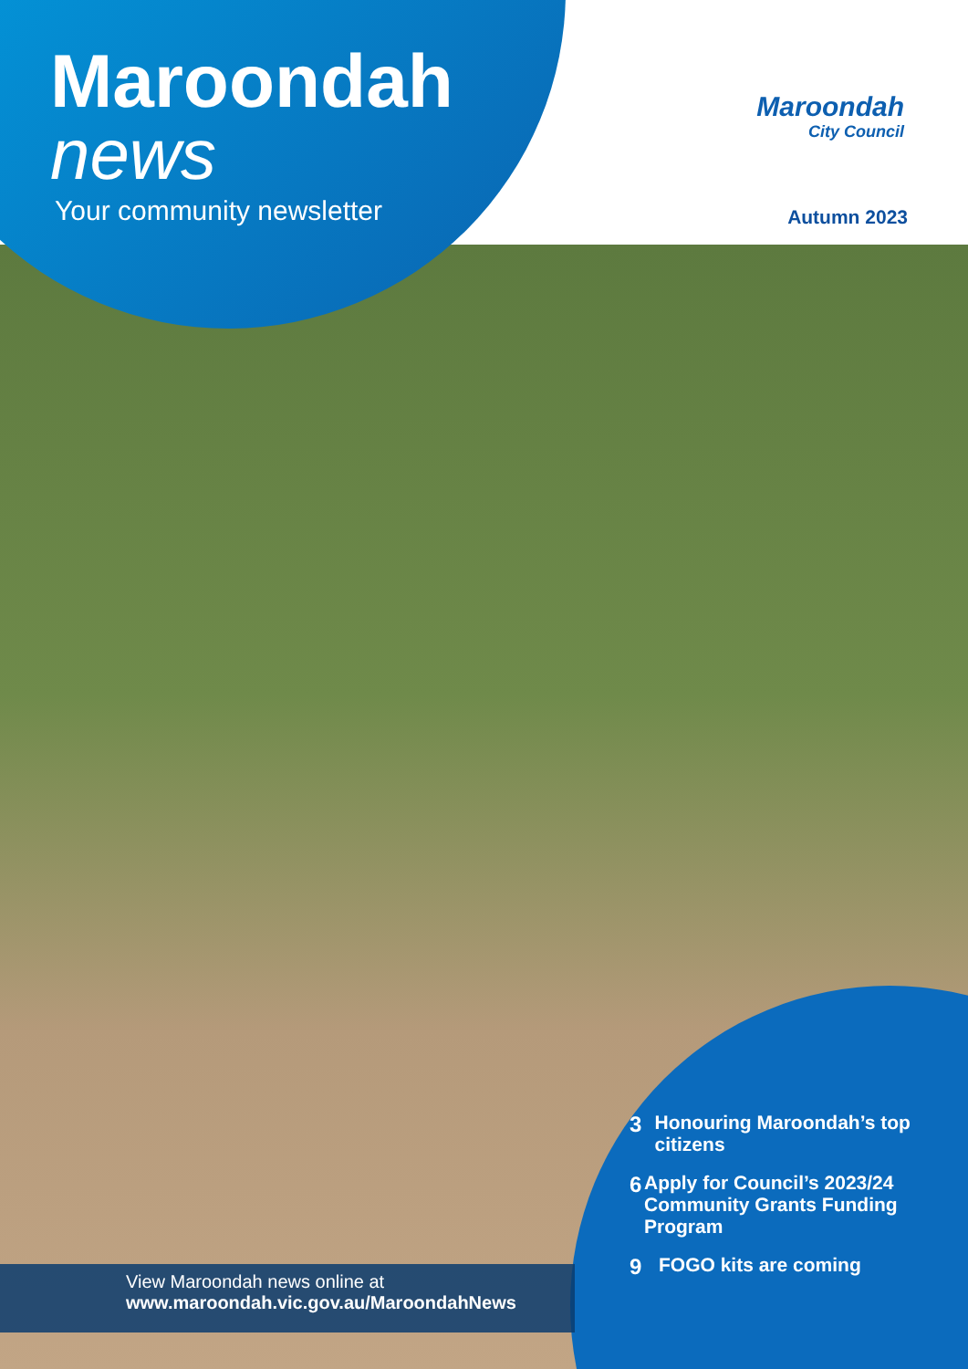Maroondah
news
Your community newsletter
Maroondah
City Council
Autumn 2023
3 Honouring Maroondah’s top citizens
6 Apply for Council’s 2023/24 Community Grants Funding Program
9 FOGO kits are coming
View Maroondah news online at
www.maroondah.vic.gov.au/MaroondahNews